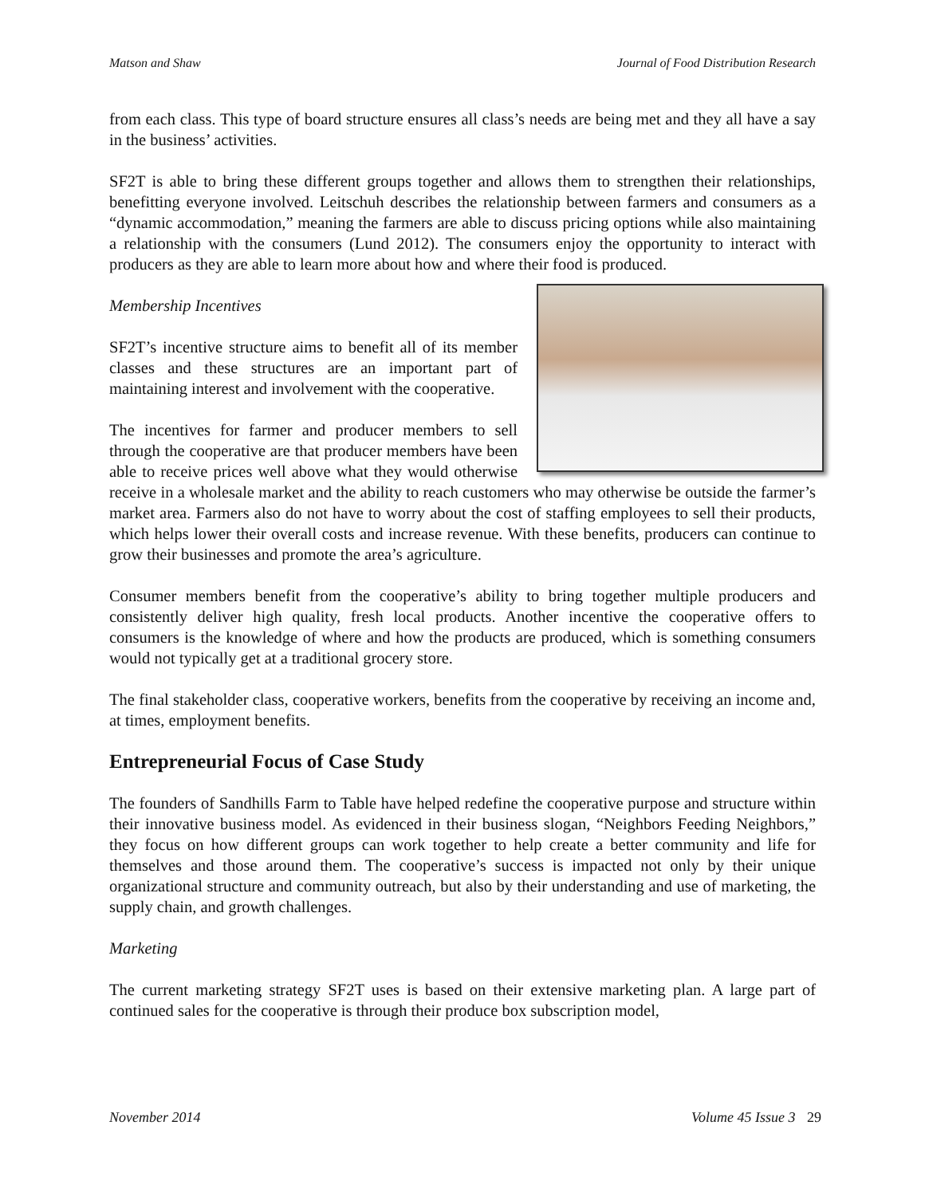Matson and Shaw Journal of Food Distribution Research
from each class. This type of board structure ensures all class’s needs are being met and they all have a say in the business’ activities.
SF2T is able to bring these different groups together and allows them to strengthen their relationships, benefitting everyone involved. Leitschuh describes the relationship between farmers and consumers as a “dynamic accommodation,” meaning the farmers are able to discuss pricing options while also maintaining a relationship with the consumers (Lund 2012). The consumers enjoy the opportunity to interact with producers as they are able to learn more about how and where their food is produced.
Membership Incentives
SF2T’s incentive structure aims to benefit all of its member classes and these structures are an important part of maintaining interest and involvement with the cooperative.
The incentives for farmer and producer members to sell through the cooperative are that producer members have been able to receive prices well above what they would otherwise receive in a wholesale market and the ability to reach customers who may otherwise be outside the farmer’s market area. Farmers also do not have to worry about the cost of staffing employees to sell their products, which helps lower their overall costs and increase revenue. With these benefits, producers can continue to grow their businesses and promote the area’s agriculture.
Consumer members benefit from the cooperative’s ability to bring together multiple producers and consistently deliver high quality, fresh local products. Another incentive the cooperative offers to consumers is the knowledge of where and how the products are produced, which is something consumers would not typically get at a traditional grocery store.
The final stakeholder class, cooperative workers, benefits from the cooperative by receiving an income and, at times, employment benefits.
Entrepreneurial Focus of Case Study
The founders of Sandhills Farm to Table have helped redefine the cooperative purpose and structure within their innovative business model. As evidenced in their business slogan, “Neighbors Feeding Neighbors,” they focus on how different groups can work together to help create a better community and life for themselves and those around them. The cooperative’s success is impacted not only by their unique organizational structure and community outreach, but also by their understanding and use of marketing, the supply chain, and growth challenges.
Marketing
The current marketing strategy SF2T uses is based on their extensive marketing plan. A large part of continued sales for the cooperative is through their produce box subscription model,
November 2014 Volume 45 Issue 3 29